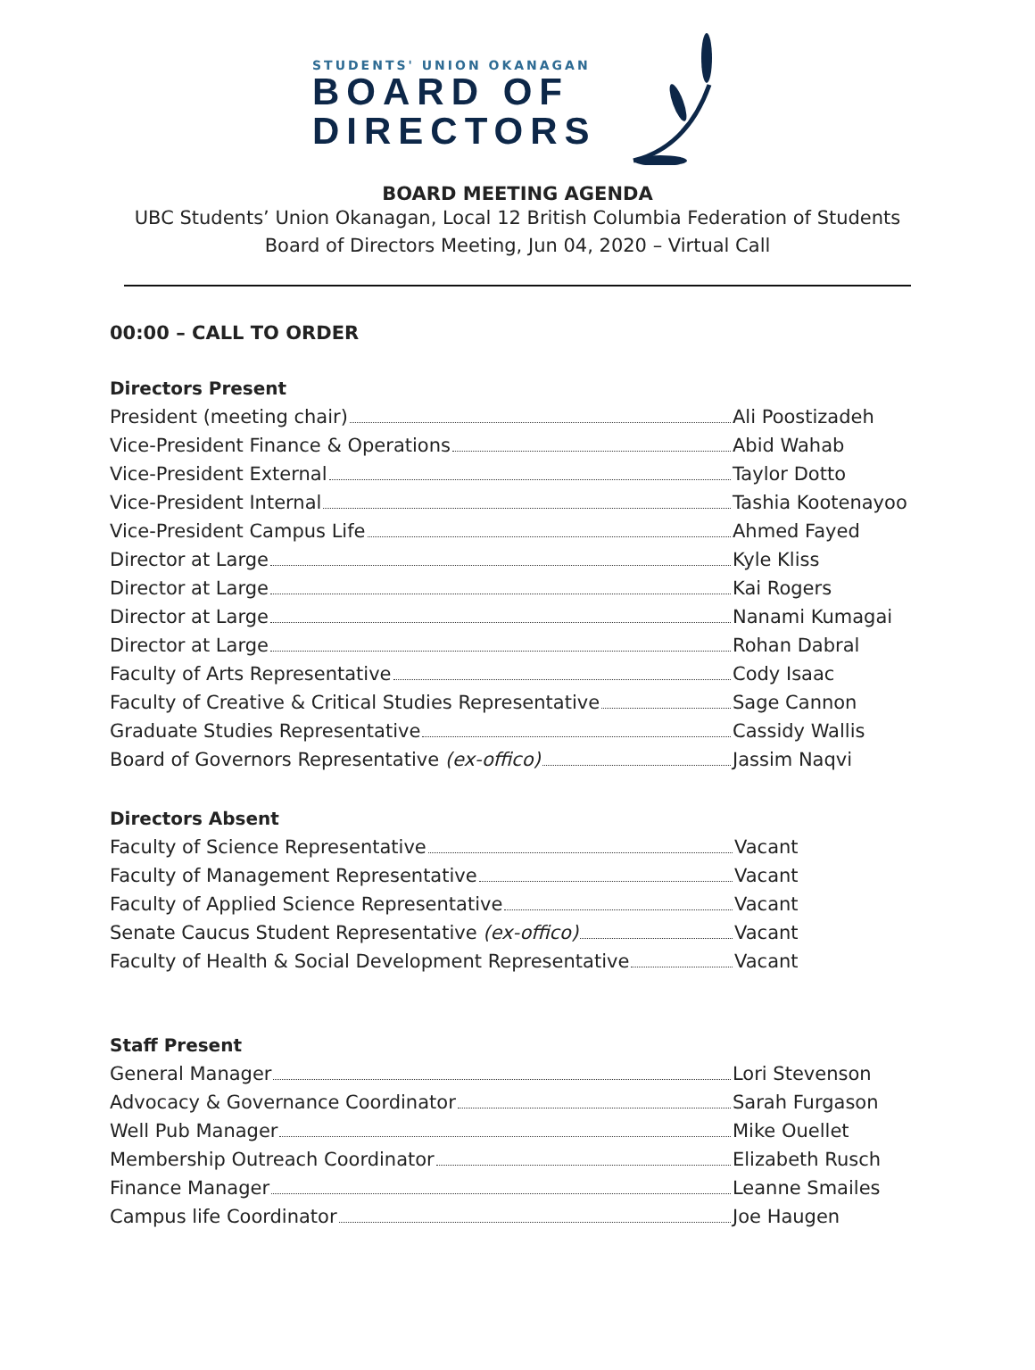STUDENTS' UNION OKANAGAN
BOARD OF
DIRECTORS
BOARD MEETING AGENDA
UBC Students’ Union Okanagan, Local 12 British Columbia Federation of Students
Board of Directors Meeting, Jun 04, 2020 – Virtual Call
00:00 – CALL TO ORDER
Directors Present
President (meeting chair) Ali Poostizadeh
Vice-President Finance & Operations Abid Wahab
Vice-President External Taylor Dotto
Vice-President Internal Tashia Kootenayoo
Vice-President Campus Life Ahmed Fayed
Director at Large Kyle Kliss
Director at Large Kai Rogers
Director at Large Nanami Kumagai
Director at Large Rohan Dabral
Faculty of Arts Representative Cody Isaac
Faculty of Creative & Critical Studies Representative Sage Cannon
Graduate Studies Representative Cassidy Wallis
Board of Governors Representative (ex-offico) Jassim Naqvi
Directors Absent
Faculty of Science Representative Vacant
Faculty of Management Representative Vacant
Faculty of Applied Science Representative Vacant
Senate Caucus Student Representative (ex-offico) Vacant
Faculty of Health & Social Development Representative Vacant
Staff Present
General Manager Lori Stevenson
Advocacy & Governance Coordinator Sarah Furgason
Well Pub Manager Mike Ouellet
Membership Outreach Coordinator Elizabeth Rusch
Finance Manager Leanne Smailes
Campus life Coordinator Joe Haugen